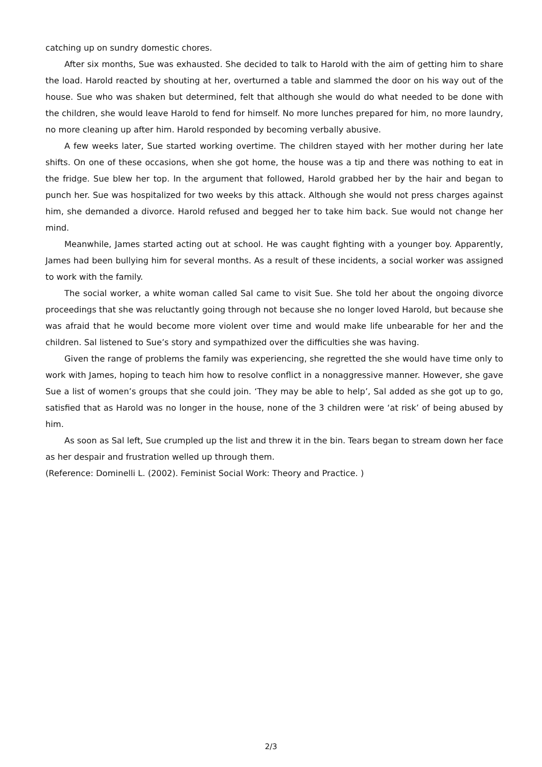catching up on sundry domestic chores.
After six months, Sue was exhausted. She decided to talk to Harold with the aim of getting him to share the load. Harold reacted by shouting at her, overturned a table and slammed the door on his way out of the house. Sue who was shaken but determined, felt that although she would do what needed to be done with the children, she would leave Harold to fend for himself. No more lunches prepared for him, no more laundry, no more cleaning up after him. Harold responded by becoming verbally abusive.
A few weeks later, Sue started working overtime. The children stayed with her mother during her late shifts. On one of these occasions, when she got home, the house was a tip and there was nothing to eat in the fridge. Sue blew her top. In the argument that followed, Harold grabbed her by the hair and began to punch her. Sue was hospitalized for two weeks by this attack. Although she would not press charges against him, she demanded a divorce. Harold refused and begged her to take him back. Sue would not change her mind.
Meanwhile, James started acting out at school. He was caught fighting with a younger boy. Apparently, James had been bullying him for several months. As a result of these incidents, a social worker was assigned to work with the family.
The social worker, a white woman called Sal came to visit Sue. She told her about the ongoing divorce proceedings that she was reluctantly going through not because she no longer loved Harold, but because she was afraid that he would become more violent over time and would make life unbearable for her and the children. Sal listened to Sue’s story and sympathized over the difficulties she was having.
Given the range of problems the family was experiencing, she regretted the she would have time only to work with James, hoping to teach him how to resolve conflict in a nonaggressive manner. However, she gave Sue a list of women’s groups that she could join. ‘They may be able to help’, Sal added as she got up to go, satisfied that as Harold was no longer in the house, none of the 3 children were ‘at risk’ of being abused by him.
As soon as Sal left, Sue crumpled up the list and threw it in the bin. Tears began to stream down her face as her despair and frustration welled up through them.
(Reference: Dominelli L. (2002). Feminist Social Work: Theory and Practice. )
2/3